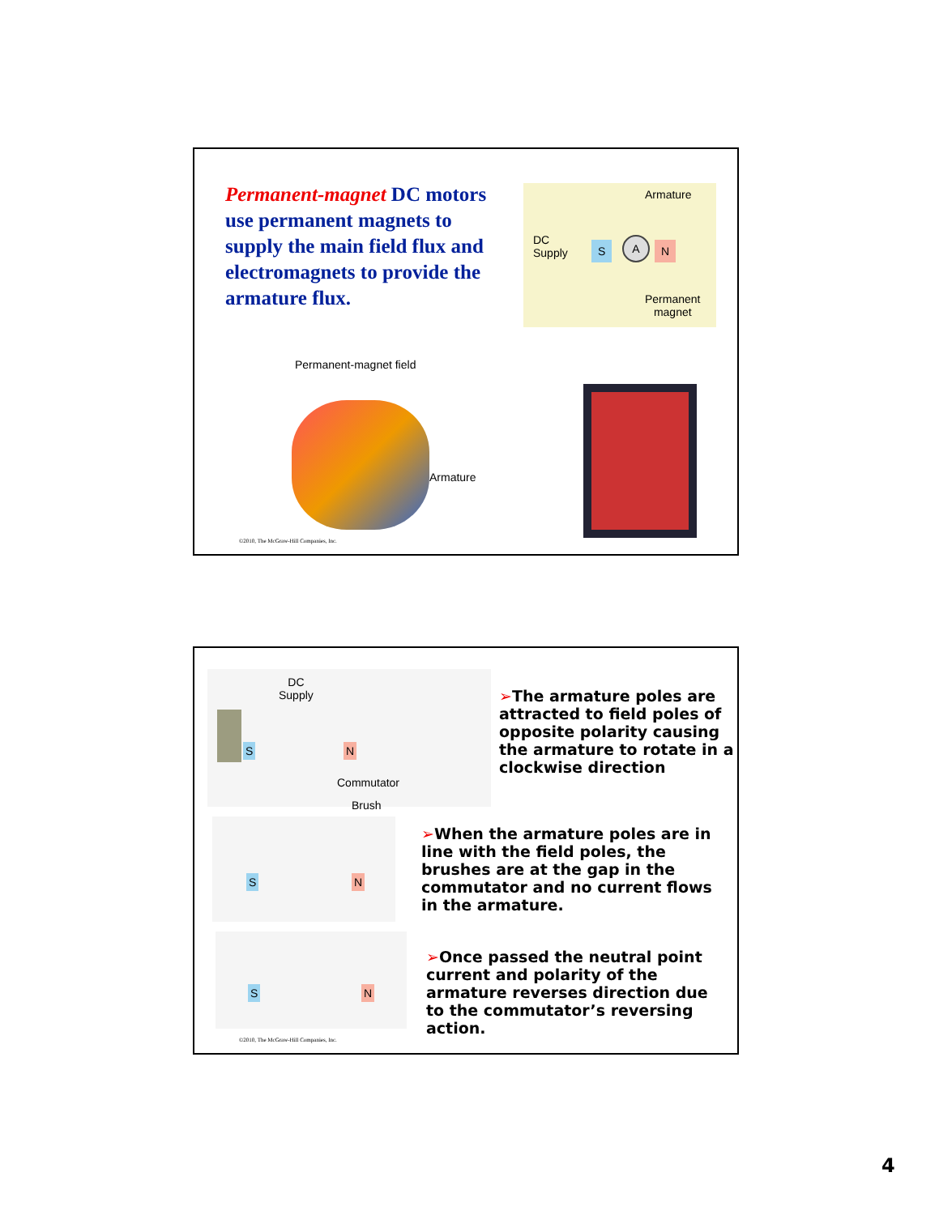Permanent-magnet DC motors use permanent magnets to supply the main field flux and electromagnets to provide the armature flux.
Armature
DC
Supply
S A N
Permanent
magnet
Permanent-magnet field
Armature
©2010, The McGraw-Hill Companies, Inc.
DC
Supply
S N
Commutator
Brush
➢The armature poles are attracted to field poles of opposite polarity causing the armature to rotate in a clockwise direction
S N
➢When the armature poles are in line with the field poles, the brushes are at the gap in the commutator and no current flows in the armature.
S N
➢Once passed the neutral point current and polarity of the armature reverses direction due to the commutator’s reversing action.
©2010, The McGraw-Hill Companies, Inc.
4